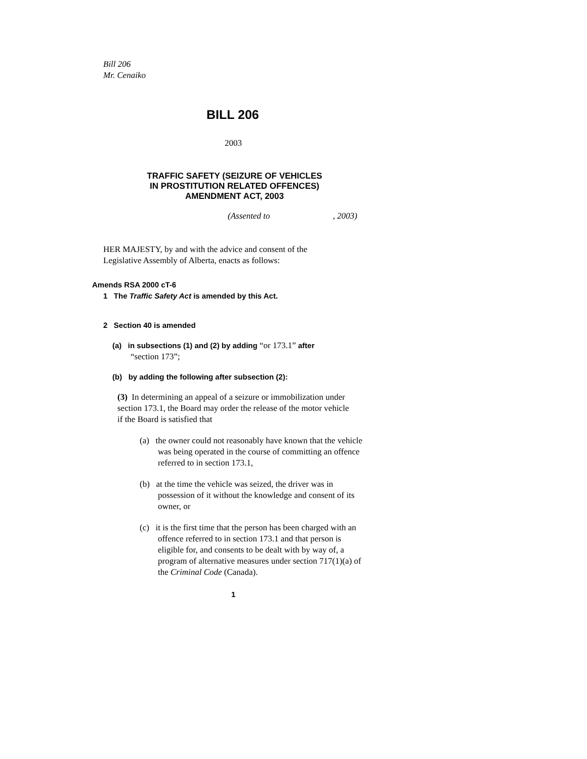Bill 206
Mr. Cenaiko
BILL 206
2003
TRAFFIC SAFETY (SEIZURE OF VEHICLES
IN PROSTITUTION RELATED OFFENCES)
AMENDMENT ACT, 2003
(Assented to , 2003)
HER MAJESTY, by and with the advice and consent of the Legislative Assembly of Alberta, enacts as follows:
Amends RSA 2000 cT-6
1 The Traffic Safety Act is amended by this Act.
2 Section 40 is amended
(a) in subsections (1) and (2) by adding “or 173.1” after
“section 173”;
(b) by adding the following after subsection (2):
(3) In determining an appeal of a seizure or immobilization under section 173.1, the Board may order the release of the motor vehicle if the Board is satisfied that
(a) the owner could not reasonably have known that the vehicle was being operated in the course of committing an offence referred to in section 173.1,
(b) at the time the vehicle was seized, the driver was in possession of it without the knowledge and consent of its owner, or
(c) it is the first time that the person has been charged with an offence referred to in section 173.1 and that person is eligible for, and consents to be dealt with by way of, a program of alternative measures under section 717(1)(a) of the Criminal Code (Canada).
1